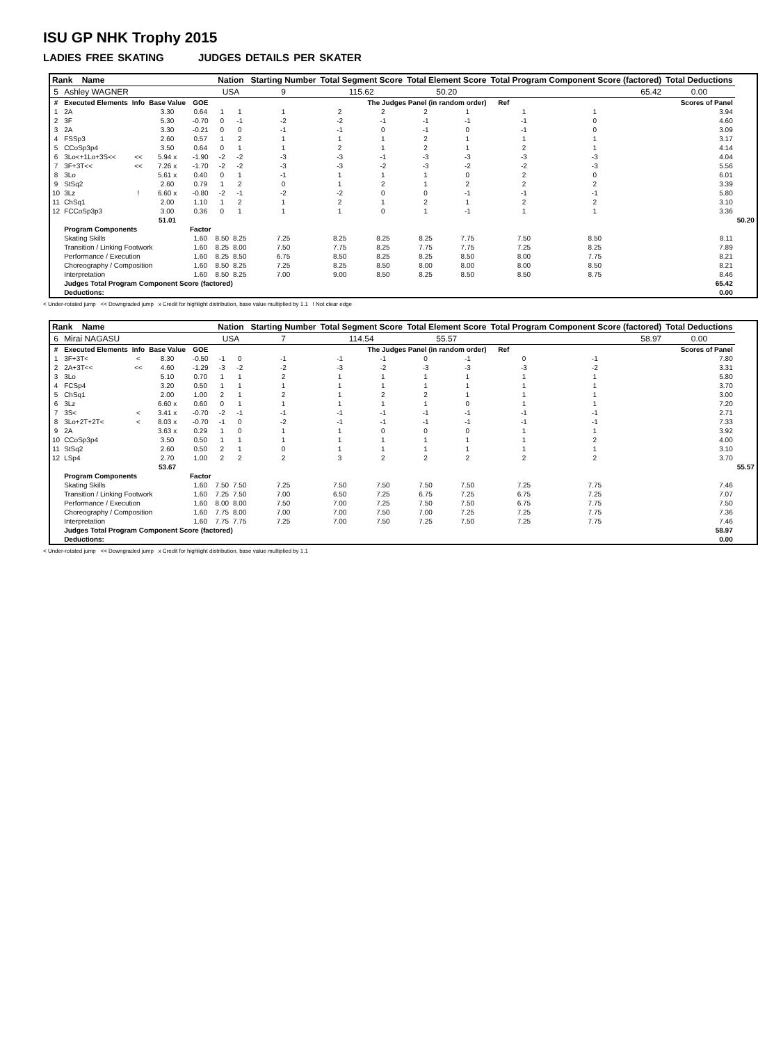ISU GP NHK Trophy 2015
LADIES FREE SKATING JUDGES DETAILS PER SKATER
| Rank Name | | | | | Nation | | Starting Number | Total Segment Score | | Total Element Score | | Total Program Component Score (factored) | | | | Total Deductions | |
| 5 | Ashley WAGNER | | | | USA | | 9 | 115.62 | | 50.20 | | 65.42 | | | | 0.00 | |
| # | Executed Elements | Info | Base Value | GOE | The Judges Panel (in random order) Ref | | | | | | | | | | | Scores of Panel | |
| 1 | 2A | | 3.30 | 0.64 | 1 | 1 | 1 | 2 | 2 | 2 | 1 | 1 | 1 | | | 3.94 | |
| 2 | 3F | | 5.30 | -0.70 | 0 | -1 | -2 | -2 | -1 | -1 | -1 | -1 | 0 | | | 4.60 | |
| 3 | 2A | | 3.30 | -0.21 | 0 | 0 | -1 | -1 | 0 | -1 | 0 | -1 | 0 | | | 3.09 | |
| 4 | FSSp3 | | 2.60 | 0.57 | 1 | 2 | 1 | 1 | 1 | 2 | 1 | 1 | 1 | | | 3.17 | |
| 5 | CCoSp3p4 | | 3.50 | 0.64 | 0 | 1 | 1 | 2 | 1 | 2 | 1 | 2 | 1 | | | 4.14 | |
| 6 | 3Lo<+1Lo+3S<< | << | 5.94 x | -1.90 | -2 | -2 | -3 | -3 | -1 | -3 | -3 | -3 | -3 | | | 4.04 | |
| 7 | 3F+3T<< | << | 7.26 x | -1.70 | -2 | -2 | -3 | -3 | -2 | -3 | -2 | -2 | -3 | | | 5.56 | |
| 8 | 3Lo | | 5.61 x | 0.40 | 0 | 1 | -1 | 1 | 1 | 1 | 0 | 2 | 0 | | | 6.01 | |
| 9 | StSq2 | | 2.60 | 0.79 | 1 | 2 | 0 | 1 | 2 | 1 | 2 | 2 | 2 | | | 3.39 | |
| 10 | 3Lz | ! | 6.60 x | -0.80 | -2 | -1 | -2 | -2 | 0 | 0 | -1 | -1 | -1 | | | 5.80 | |
| 11 | ChSq1 | | 2.00 | 1.10 | 1 | 2 | 1 | 2 | 1 | 2 | 1 | 2 | 2 | | | 3.10 | |
| 12 | FCCoSp3p3 | | 3.00 | 0.36 | 0 | 1 | 1 | 1 | 0 | 1 | -1 | 1 | 1 | | | 3.36 | |
| | | | 51.01 | | | | | | | | | | | | | | 50.20 |
| | Program Components | | | Factor | | | | | | | | | | | | | |
| | Skating Skills | | | 1.60 | 8.50 | 8.25 | 7.25 | 8.25 | 8.25 | 8.25 | 7.75 | 7.50 | 8.50 | | | 8.11 | |
| | Transition / Linking Footwork | | | 1.60 | 8.25 | 8.00 | 7.50 | 7.75 | 8.25 | 7.75 | 7.75 | 7.25 | 8.25 | | | 7.89 | |
| | Performance / Execution | | | 1.60 | 8.25 | 8.50 | 6.75 | 8.50 | 8.25 | 8.25 | 8.50 | 8.00 | 7.75 | | | 8.21 | |
| | Choreography / Composition | | | 1.60 | 8.50 | 8.25 | 7.25 | 8.25 | 8.50 | 8.00 | 8.00 | 8.00 | 8.50 | | | 8.21 | |
| | Interpretation | | | 1.60 | 8.50 | 8.25 | 7.00 | 9.00 | 8.50 | 8.25 | 8.50 | 8.50 | 8.75 | | | 8.46 | |
| | Judges Total Program Component Score (factored) | | | | | | | | | | | | | | | 65.42 | |
| | Deductions: | | | | | | | | | | | | | | | 0.00 | |
< Under-rotated jump << Downgraded jump x Credit for highlight distribution, base value multiplied by 1.1 ! Not clear edge
| Rank Name | | | | | Nation | | Starting Number | Total Segment Score | | Total Element Score | | Total Program Component Score (factored) | | | | Total Deductions | |
| 6 | Mirai NAGASU | | | | USA | | 7 | 114.54 | | 55.57 | | 58.97 | | | | 0.00 | |
| # | Executed Elements | Info | Base Value | GOE | The Judges Panel (in random order) Ref | | | | | | | | | | | Scores of Panel | |
| 1 | 3F+3T< | < | 8.30 | -0.50 | -1 | 0 | -1 | -1 | -1 | 0 | -1 | 0 | -1 | | | 7.80 | |
| 2 | 2A+3T<< | << | 4.60 | -1.29 | -3 | -2 | -2 | -3 | -2 | -3 | -3 | -3 | -2 | | | 3.31 | |
| 3 | 3Lo | | 5.10 | 0.70 | 1 | 1 | 2 | 1 | 1 | 1 | 1 | 1 | 1 | | | 5.80 | |
| 4 | FCSp4 | | 3.20 | 0.50 | 1 | 1 | 1 | 1 | 1 | 1 | 1 | 1 | 1 | | | 3.70 | |
| 5 | ChSq1 | | 2.00 | 1.00 | 2 | 1 | 2 | 1 | 2 | 2 | 1 | 1 | 1 | | | 3.00 | |
| 6 | 3Lz | | 6.60 x | 0.60 | 0 | 1 | 1 | 1 | 1 | 1 | 0 | 1 | 1 | | | 7.20 | |
| 7 | 3S< | < | 3.41 x | -0.70 | -2 | -1 | -1 | -1 | -1 | -1 | -1 | -1 | -1 | | | 2.71 | |
| 8 | 3Lo+2T+2T< | < | 8.03 x | -0.70 | -1 | 0 | -2 | -1 | -1 | -1 | -1 | -1 | -1 | | | 7.33 | |
| 9 | 2A | | 3.63 x | 0.29 | 1 | 0 | 1 | 1 | 0 | 0 | 0 | 1 | 1 | | | 3.92 | |
| 10 | CCoSp3p4 | | 3.50 | 0.50 | 1 | 1 | 1 | 1 | 1 | 1 | 1 | 1 | 2 | | | 4.00 | |
| 11 | StSq2 | | 2.60 | 0.50 | 2 | 1 | 0 | 1 | 1 | 1 | 1 | 1 | 1 | | | 3.10 | |
| 12 | LSp4 | | 2.70 | 1.00 | 2 | 2 | 2 | 3 | 2 | 2 | 2 | 2 | 2 | | | 3.70 | |
| | | | 53.67 | | | | | | | | | | | | | | 55.57 |
| | Program Components | | | Factor | | | | | | | | | | | | | |
| | Skating Skills | | | 1.60 | 7.50 | 7.50 | 7.25 | 7.50 | 7.50 | 7.50 | 7.50 | 7.25 | 7.75 | | | 7.46 | |
| | Transition / Linking Footwork | | | 1.60 | 7.25 | 7.50 | 7.00 | 6.50 | 7.25 | 6.75 | 7.25 | 6.75 | 7.25 | | | 7.07 | |
| | Performance / Execution | | | 1.60 | 8.00 | 8.00 | 7.50 | 7.00 | 7.25 | 7.50 | 7.50 | 6.75 | 7.75 | | | 7.50 | |
| | Choreography / Composition | | | 1.60 | 7.75 | 8.00 | 7.00 | 7.00 | 7.50 | 7.00 | 7.25 | 7.25 | 7.75 | | | 7.36 | |
| | Interpretation | | | 1.60 | 7.75 | 7.75 | 7.25 | 7.00 | 7.50 | 7.25 | 7.50 | 7.25 | 7.75 | | | 7.46 | |
| | Judges Total Program Component Score (factored) | | | | | | | | | | | | | | | 58.97 | |
| | Deductions: | | | | | | | | | | | | | | | 0.00 | |
< Under-rotated jump << Downgraded jump x Credit for highlight distribution, base value multiplied by 1.1